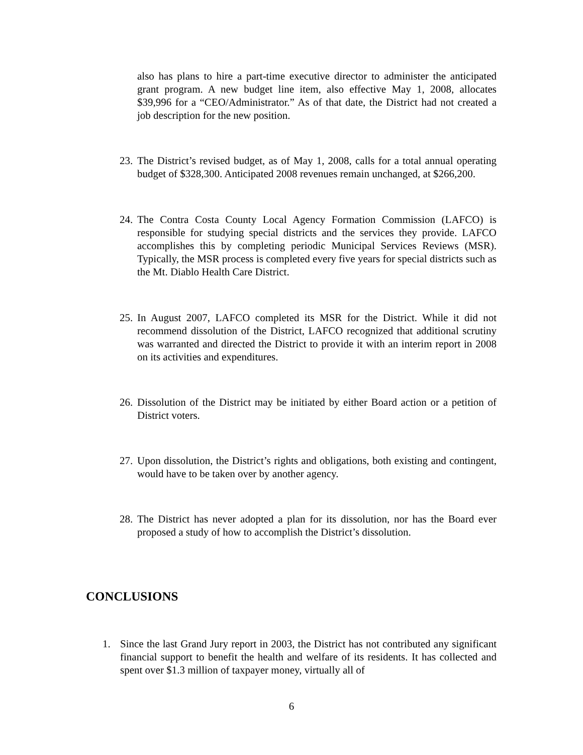also has plans to hire a part-time executive director to administer the anticipated grant program. A new budget line item, also effective May 1, 2008, allocates $39,996 for a “CEO/Administrator.” As of that date, the District had not created a job description for the new position.
23.
The District’s revised budget, as of May 1, 2008, calls for a total annual operating budget of $328,300. Anticipated 2008 revenues remain unchanged, at $266,200.
24.
The Contra Costa County Local Agency Formation Commission (LAFCO) is responsible for studying special districts and the services they provide. LAFCO accomplishes this by completing periodic Municipal Services Reviews (MSR). Typically, the MSR process is completed every five years for special districts such as the Mt. Diablo Health Care District.
25.
In August 2007, LAFCO completed its MSR for the District. While it did not recommend dissolution of the District, LAFCO recognized that additional scrutiny was warranted and directed the District to provide it with an interim report in 2008 on its activities and expenditures.
26.
Dissolution of the District may be initiated by either Board action or a petition of District voters.
27.
Upon dissolution, the District’s rights and obligations, both existing and contingent, would have to be taken over by another agency.
28.
The District has never adopted a plan for its dissolution, nor has the Board ever proposed a study of how to accomplish the District’s dissolution.
CONCLUSIONS
1. Since the last Grand Jury report in 2003, the District has not contributed any significant financial support to benefit the health and welfare of its residents. It has collected and spent over $1.3 million of taxpayer money, virtually all of
6